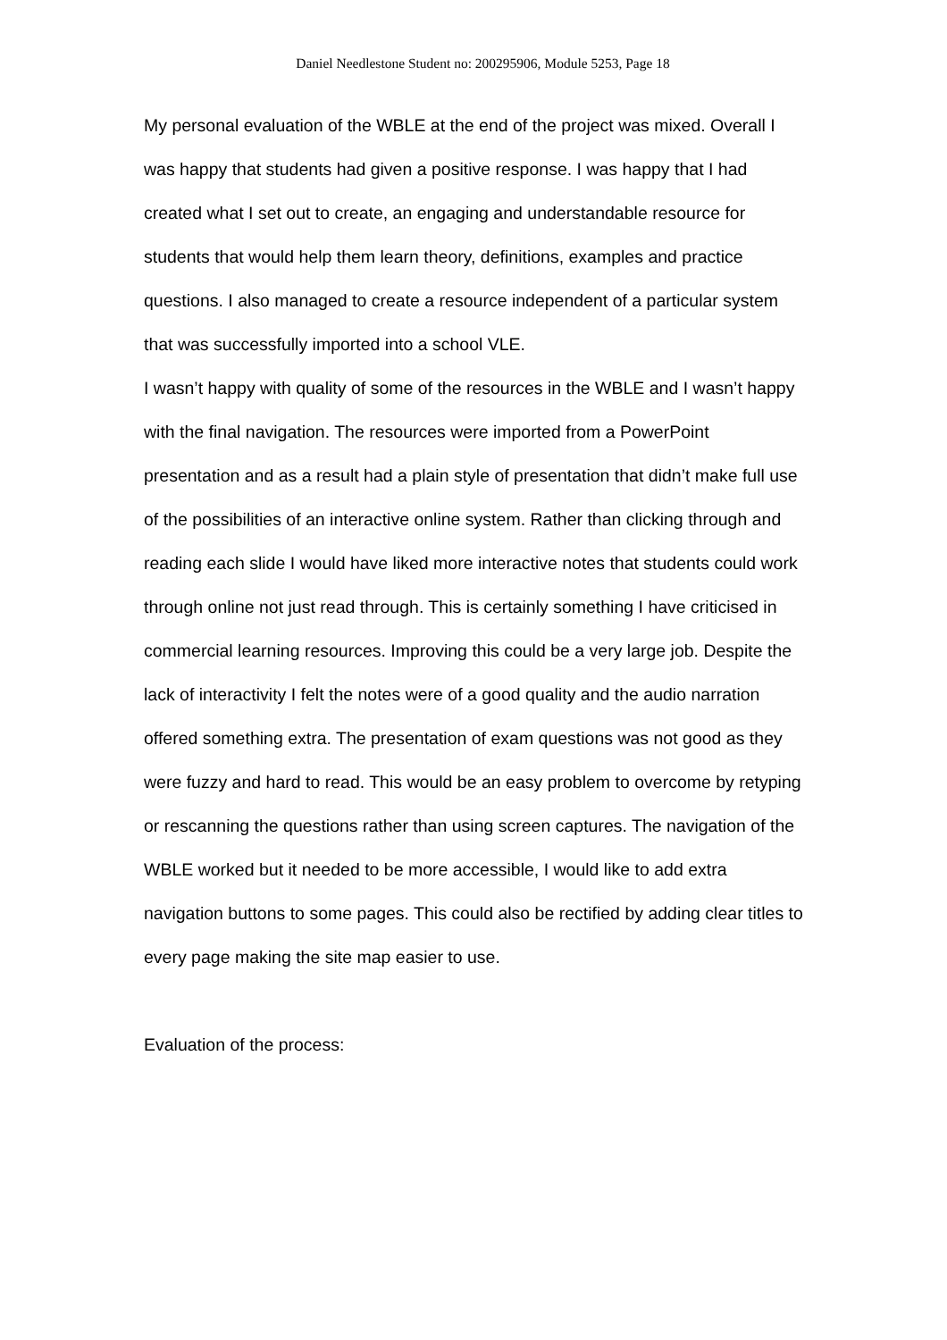Daniel Needlestone Student no: 200295906, Module 5253, Page 18
My personal evaluation of the WBLE at the end of the project was mixed. Overall I was happy that students had given a positive response. I was happy that I had created what I set out to create, an engaging and understandable resource for students that would help them learn theory, definitions, examples and practice questions. I also managed to create a resource independent of a particular system that was successfully imported into a school VLE.
I wasn’t happy with quality of some of the resources in the WBLE and I wasn’t happy with the final navigation. The resources were imported from a PowerPoint presentation and as a result had a plain style of presentation that didn’t make full use of the possibilities of an interactive online system. Rather than clicking through and reading each slide I would have liked more interactive notes that students could work through online not just read through. This is certainly something I have criticised in commercial learning resources. Improving this could be a very large job. Despite the lack of interactivity I felt the notes were of a good quality and the audio narration offered something extra. The presentation of exam questions was not good as they were fuzzy and hard to read. This would be an easy problem to overcome by retyping or rescanning the questions rather than using screen captures. The navigation of the WBLE worked but it needed to be more accessible, I would like to add extra navigation buttons to some pages. This could also be rectified by adding clear titles to every page making the site map easier to use.
Evaluation of the process: